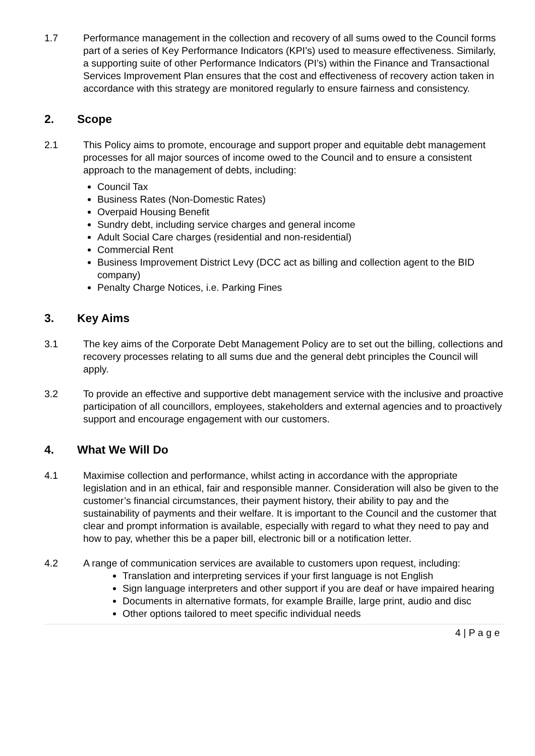1.7 Performance management in the collection and recovery of all sums owed to the Council forms part of a series of Key Performance Indicators (KPI’s) used to measure effectiveness. Similarly, a supporting suite of other Performance Indicators (PI’s) within the Finance and Transactional Services Improvement Plan ensures that the cost and effectiveness of recovery action taken in accordance with this strategy are monitored regularly to ensure fairness and consistency.
2. Scope
2.1 This Policy aims to promote, encourage and support proper and equitable debt management processes for all major sources of income owed to the Council and to ensure a consistent approach to the management of debts, including:
Council Tax
Business Rates (Non-Domestic Rates)
Overpaid Housing Benefit
Sundry debt, including service charges and general income
Adult Social Care charges (residential and non-residential)
Commercial Rent
Business Improvement District Levy (DCC act as billing and collection agent to the BID company)
Penalty Charge Notices, i.e. Parking Fines
3. Key Aims
3.1 The key aims of the Corporate Debt Management Policy are to set out the billing, collections and recovery processes relating to all sums due and the general debt principles the Council will apply.
3.2 To provide an effective and supportive debt management service with the inclusive and proactive participation of all councillors, employees, stakeholders and external agencies and to proactively support and encourage engagement with our customers.
4. What We Will Do
4.1 Maximise collection and performance, whilst acting in accordance with the appropriate legislation and in an ethical, fair and responsible manner. Consideration will also be given to the customer’s financial circumstances, their payment history, their ability to pay and the sustainability of payments and their welfare. It is important to the Council and the customer that clear and prompt information is available, especially with regard to what they need to pay and how to pay, whether this be a paper bill, electronic bill or a notification letter.
4.2 A range of communication services are available to customers upon request, including:
Translation and interpreting services if your first language is not English
Sign language interpreters and other support if you are deaf or have impaired hearing
Documents in alternative formats, for example Braille, large print, audio and disc
Other options tailored to meet specific individual needs
4 | P a g e